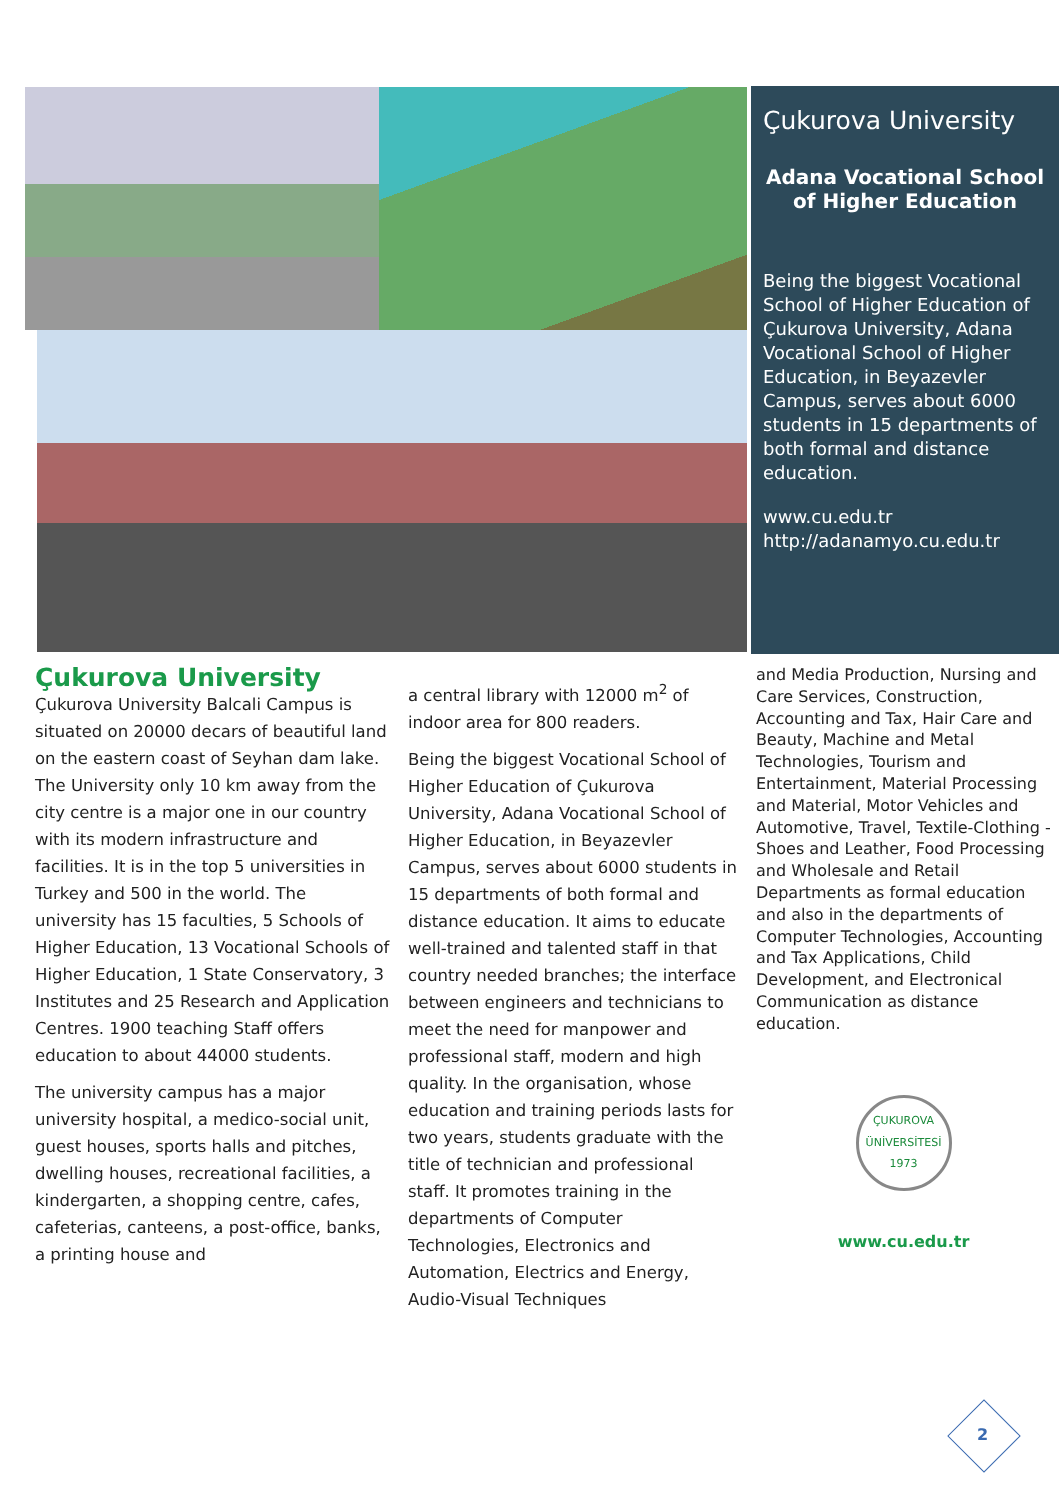Çukurova University
Adana Vocational School of Higher Education
Being the biggest Vocational School of Higher Education of Çukurova University, Adana Vocational School of Higher Education, in Beyazevler Campus, serves about 6000 students in 15 departments of both formal and distance education.
www.cu.edu.tr
http://adanamyo.cu.edu.tr
Çukurova University
Çukurova University Balcali Campus is situated on 20000 decars of beautiful land on the eastern coast of Seyhan dam lake. The University only 10 km away from the city centre is a major one in our country with its modern infrastructure and facilities. It is in the top 5 universities in Turkey and 500 in the world. The university has 15 faculties, 5 Schools of Higher Education, 13 Vocational Schools of Higher Education, 1 State Conservatory, 3 Institutes and 25 Research and Application Centres. 1900 teaching Staff offers education to about 44000 students.
The university campus has a major university hospital, a medico-social unit, guest houses, sports halls and pitches, dwelling houses, recreational facilities, a kindergarten, a shopping centre, cafes, cafeterias, canteens, a post-office, banks, a printing house and
a central library with 12000 m<sup>2</sup> of indoor area for 800 readers.
Being the biggest Vocational School of Higher Education of Çukurova University, Adana Vocational School of Higher Education, in Beyazevler Campus, serves about 6000 students in 15 departments of both formal and distance education. It aims to educate well-trained and talented staff in that country needed branches; the interface between engineers and technicians to meet the need for manpower and professional staff, modern and high quality. In the organisation, whose education and training periods lasts for two years, students graduate with the title of technician and professional staff. It promotes training in the departments of Computer Technologies, Electronics and Automation, Electrics and Energy, Audio-Visual Techniques
and Media Production, Nursing and Care Services, Construction, Accounting and Tax, Hair Care and Beauty, Machine and Metal Technologies, Tourism and Entertainment, Material Processing and Material, Motor Vehicles and Automotive, Travel, Textile-Clothing - Shoes and Leather, Food Processing and Wholesale and Retail Departments as formal education and also in the departments of Computer Technologies, Accounting and Tax Applications, Child Development, and Electronical Communication as distance education.
ÇUKUROVA ÜNİVERSİTESİ 1973
www.cu.edu.tr
2